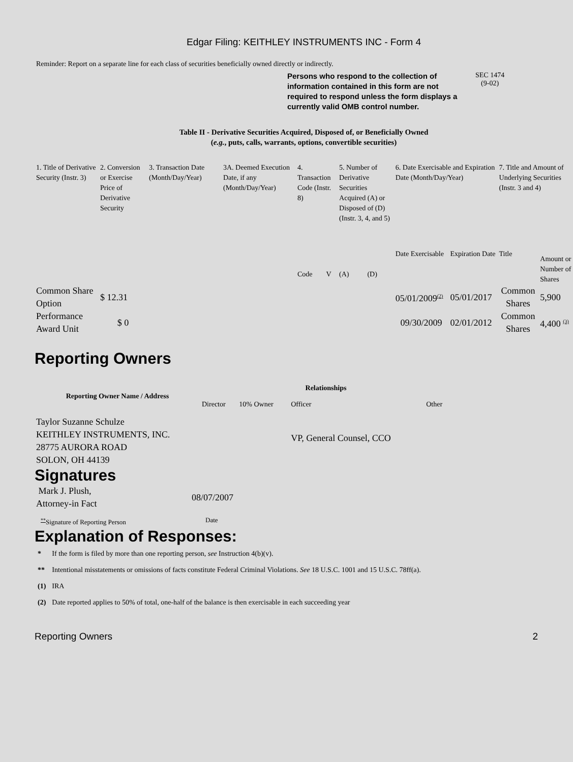Edgar Filing: KEITHLEY INSTRUMENTS INC - Form 4
Reminder: Report on a separate line for each class of securities beneficially owned directly or indirectly.
Persons who respond to the collection of information contained in this form are not required to respond unless the form displays a currently valid OMB control number.
SEC 1474
(9-02)
Table II - Derivative Securities Acquired, Disposed of, or Beneficially Owned
(e.g., puts, calls, warrants, options, convertible securities)
| 1. Title of Derivative Security (Instr. 3) | 2. Conversion or Exercise Price of Derivative Security | 3. Transaction Date (Month/Day/Year) | 3A. Deemed Execution Date, if any (Month/Day/Year) | 4. Transaction Code (Instr. 8) | | 5. Number of Derivative Securities Acquired (A) or Disposed of (D) (Instr. 3, 4, and 5) | | 6. Date Exercisable and Expiration Date (Month/Day/Year) | | 7. Title and Amount of Underlying Securities (Instr. 3 and 4) | |
| --- | --- | --- | --- | --- | --- | --- | --- | --- | --- | --- | --- |
| | | | | Code | V | (A) | (D) | Date Exercisable | Expiration Date | Title | Amount or Number of Shares |
| Common Share Option | $ 12.31 | | | | | | | 05/01/2009<sup>(2)</sup> | 05/01/2017 | Common Shares | 5,900 |
| Performance Award Unit | $ 0 | | | | | | | 09/30/2009 | 02/01/2012 | Common Shares | 4,400 <sup>(3)</sup> |
Reporting Owners
| Reporting Owner Name / Address | Relationships | | | |
| --- | --- | --- | --- | --- |
| | Director | 10% Owner | Officer | Other |
| Taylor Suzanne Schulze KEITHLEY INSTRUMENTS, INC. 28775 AURORA ROAD SOLON, OH 44139 | | | VP, General Counsel, CCO | |
Signatures
| Mark J. Plush, Attorney-in Fact | 08/07/2007 |
| <sup>**</sup> Signature of Reporting Person | Date |
Explanation of Responses:
| * | If the form is filed by more than one reporting person, see Instruction 4(b)(v). |
| ** | Intentional misstatements or omissions of facts constitute Federal Criminal Violations. See 18 U.S.C. 1001 and 15 U.S.C. 78ff(a). |
| (1) | IRA |
| (2) | Date reported applies to 50% of total, one-half of the balance is then exercisable in each succeeding year |
Reporting Owners 2